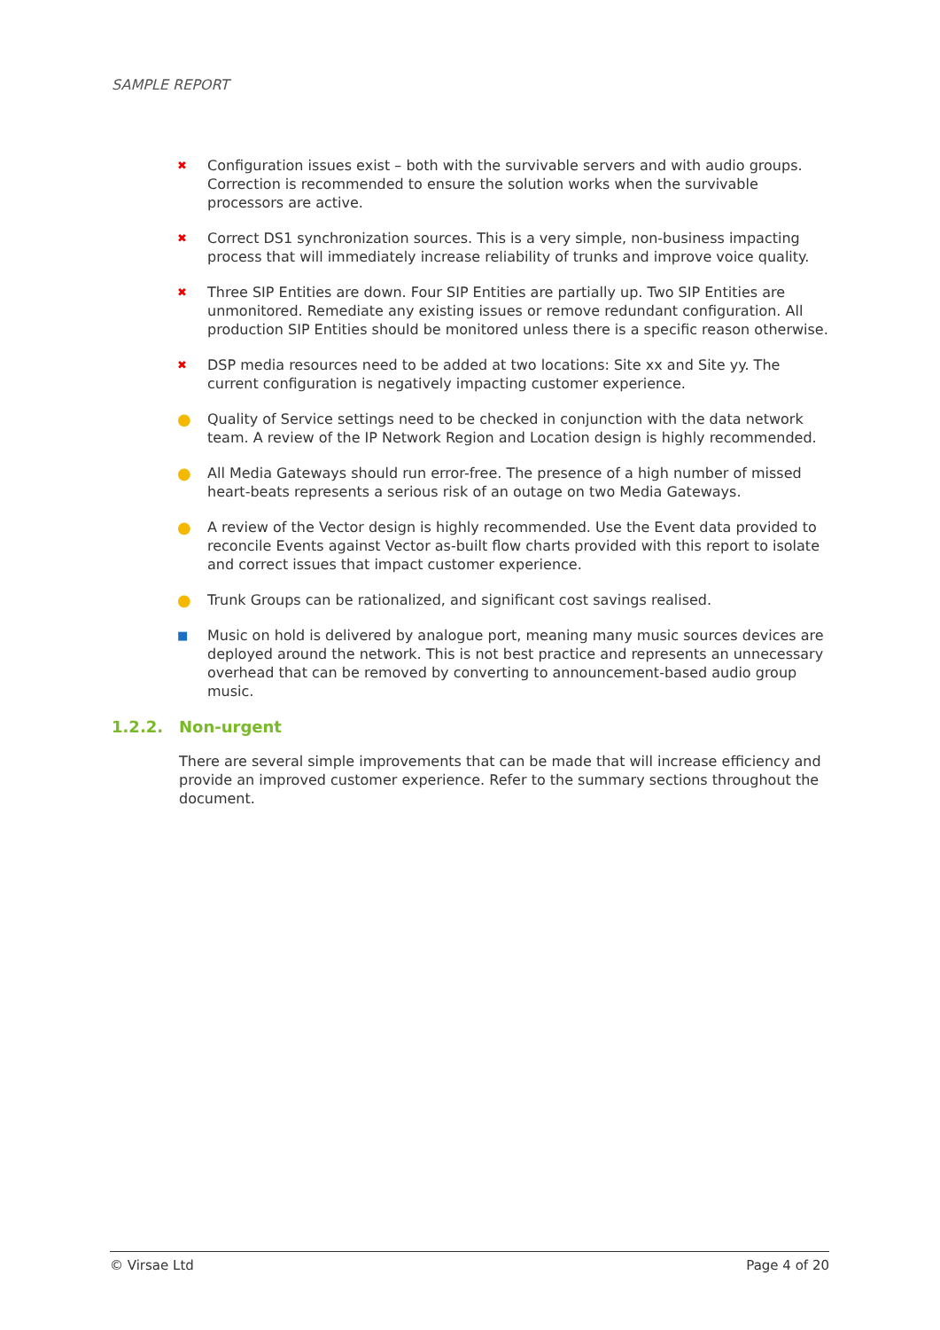SAMPLE REPORT
✖
Configuration issues exist – both with the survivable servers and with audio groups. Correction is recommended to ensure the solution works when the survivable processors are active.
✖
Correct DS1 synchronization sources. This is a very simple, non-business impacting process that will immediately increase reliability of trunks and improve voice quality.
✖
Three SIP Entities are down. Four SIP Entities are partially up. Two SIP Entities are unmonitored. Remediate any existing issues or remove redundant configuration. All production SIP Entities should be monitored unless there is a specific reason otherwise.
✖
DSP media resources need to be added at two locations: Site xx and Site yy. The current configuration is negatively impacting customer experience.
● Quality of Service settings need to be checked in conjunction with the data network team. A review of the IP Network Region and Location design is highly recommended.
● All Media Gateways should run error-free. The presence of a high number of missed heart-beats represents a serious risk of an outage on two Media Gateways.
● A review of the Vector design is highly recommended. Use the Event data provided to reconcile Events against Vector as-built flow charts provided with this report to isolate and correct issues that impact customer experience.
● Trunk Groups can be rationalized, and significant cost savings realised.
■
Music on hold is delivered by analogue port, meaning many music sources devices are deployed around the network. This is not best practice and represents an unnecessary overhead that can be removed by converting to announcement-based audio group music.
1.2.2. Non-urgent
There are several simple improvements that can be made that will increase efficiency and provide an improved customer experience. Refer to the summary sections throughout the document.
© Virsae Ltd Page 4 of 20